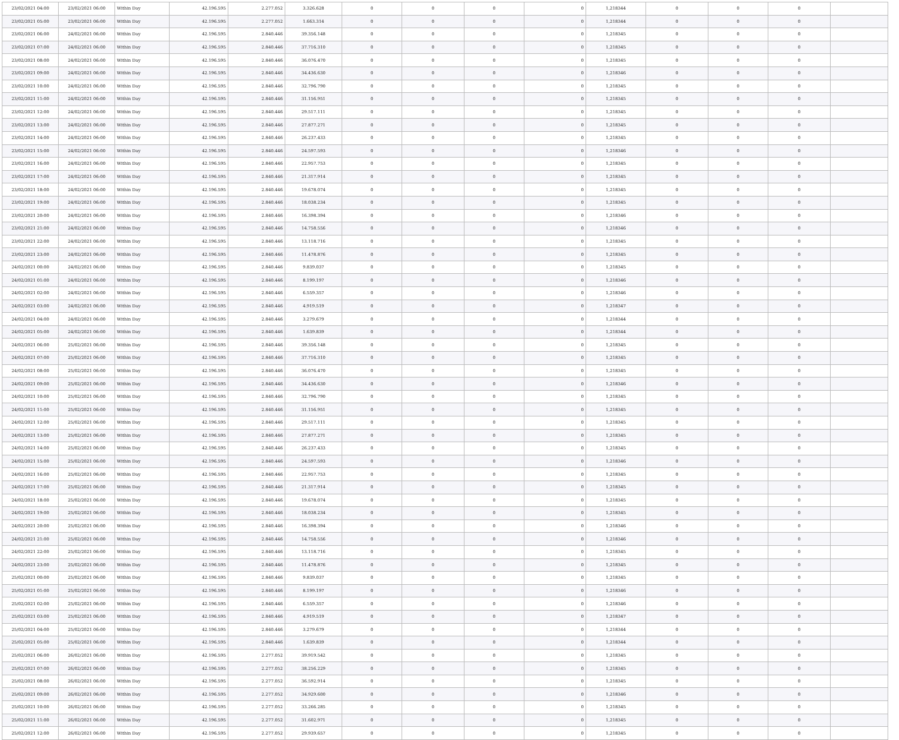| 23/02/2021 04:00 | 23/02/2021 06:00 | Within Day | 42.196.595 | 2.277.052 | 3.326.628 | 0 | 0 | 0 | 0 | 1,218344 | 0 | 0 | 0 | |
| 23/02/2021 05:00 | 23/02/2021 06:00 | Within Day | 42.196.595 | 2.277.052 | 1.663.314 | 0 | 0 | 0 | 0 | 1,218344 | 0 | 0 | 0 | |
| 23/02/2021 06:00 | 24/02/2021 06:00 | Within Day | 42.196.595 | 2.840.446 | 39.356.148 | 0 | 0 | 0 | 0 | 1,218345 | 0 | 0 | 0 | |
| 23/02/2021 07:00 | 24/02/2021 06:00 | Within Day | 42.196.595 | 2.840.446 | 37.716.310 | 0 | 0 | 0 | 0 | 1,218345 | 0 | 0 | 0 | |
| 23/02/2021 08:00 | 24/02/2021 06:00 | Within Day | 42.196.595 | 2.840.446 | 36.076.470 | 0 | 0 | 0 | 0 | 1,218345 | 0 | 0 | 0 | |
| 23/02/2021 09:00 | 24/02/2021 06:00 | Within Day | 42.196.595 | 2.840.446 | 34.436.630 | 0 | 0 | 0 | 0 | 1,218346 | 0 | 0 | 0 | |
| 23/02/2021 10:00 | 24/02/2021 06:00 | Within Day | 42.196.595 | 2.840.446 | 32.796.790 | 0 | 0 | 0 | 0 | 1,218345 | 0 | 0 | 0 | |
| 23/02/2021 11:00 | 24/02/2021 06:00 | Within Day | 42.196.595 | 2.840.446 | 31.156.951 | 0 | 0 | 0 | 0 | 1,218345 | 0 | 0 | 0 | |
| 23/02/2021 12:00 | 24/02/2021 06:00 | Within Day | 42.196.595 | 2.840.446 | 29.517.111 | 0 | 0 | 0 | 0 | 1,218345 | 0 | 0 | 0 | |
| 23/02/2021 13:00 | 24/02/2021 06:00 | Within Day | 42.196.595 | 2.840.446 | 27.877.271 | 0 | 0 | 0 | 0 | 1,218345 | 0 | 0 | 0 | |
| 23/02/2021 14:00 | 24/02/2021 06:00 | Within Day | 42.196.595 | 2.840.446 | 26.237.433 | 0 | 0 | 0 | 0 | 1,218345 | 0 | 0 | 0 | |
| 23/02/2021 15:00 | 24/02/2021 06:00 | Within Day | 42.196.595 | 2.840.446 | 24.597.593 | 0 | 0 | 0 | 0 | 1,218346 | 0 | 0 | 0 | |
| 23/02/2021 16:00 | 24/02/2021 06:00 | Within Day | 42.196.595 | 2.840.446 | 22.957.753 | 0 | 0 | 0 | 0 | 1,218345 | 0 | 0 | 0 | |
| 23/02/2021 17:00 | 24/02/2021 06:00 | Within Day | 42.196.595 | 2.840.446 | 21.317.914 | 0 | 0 | 0 | 0 | 1,218345 | 0 | 0 | 0 | |
| 23/02/2021 18:00 | 24/02/2021 06:00 | Within Day | 42.196.595 | 2.840.446 | 19.678.074 | 0 | 0 | 0 | 0 | 1,218345 | 0 | 0 | 0 | |
| 23/02/2021 19:00 | 24/02/2021 06:00 | Within Day | 42.196.595 | 2.840.446 | 18.038.234 | 0 | 0 | 0 | 0 | 1,218345 | 0 | 0 | 0 | |
| 23/02/2021 20:00 | 24/02/2021 06:00 | Within Day | 42.196.595 | 2.840.446 | 16.398.394 | 0 | 0 | 0 | 0 | 1,218346 | 0 | 0 | 0 | |
| 23/02/2021 21:00 | 24/02/2021 06:00 | Within Day | 42.196.595 | 2.840.446 | 14.758.556 | 0 | 0 | 0 | 0 | 1,218346 | 0 | 0 | 0 | |
| 23/02/2021 22:00 | 24/02/2021 06:00 | Within Day | 42.196.595 | 2.840.446 | 13.118.716 | 0 | 0 | 0 | 0 | 1,218345 | 0 | 0 | 0 | |
| 23/02/2021 23:00 | 24/02/2021 06:00 | Within Day | 42.196.595 | 2.840.446 | 11.478.876 | 0 | 0 | 0 | 0 | 1,218345 | 0 | 0 | 0 | |
| 24/02/2021 00:00 | 24/02/2021 06:00 | Within Day | 42.196.595 | 2.840.446 | 9.839.037 | 0 | 0 | 0 | 0 | 1,218345 | 0 | 0 | 0 | |
| 24/02/2021 01:00 | 24/02/2021 06:00 | Within Day | 42.196.595 | 2.840.446 | 8.199.197 | 0 | 0 | 0 | 0 | 1,218346 | 0 | 0 | 0 | |
| 24/02/2021 02:00 | 24/02/2021 06:00 | Within Day | 42.196.595 | 2.840.446 | 6.559.357 | 0 | 0 | 0 | 0 | 1,218346 | 0 | 0 | 0 | |
| 24/02/2021 03:00 | 24/02/2021 06:00 | Within Day | 42.196.595 | 2.840.446 | 4.919.519 | 0 | 0 | 0 | 0 | 1,218347 | 0 | 0 | 0 | |
| 24/02/2021 04:00 | 24/02/2021 06:00 | Within Day | 42.196.595 | 2.840.446 | 3.279.679 | 0 | 0 | 0 | 0 | 1,218344 | 0 | 0 | 0 | |
| 24/02/2021 05:00 | 24/02/2021 06:00 | Within Day | 42.196.595 | 2.840.446 | 1.639.839 | 0 | 0 | 0 | 0 | 1,218344 | 0 | 0 | 0 | |
| 24/02/2021 06:00 | 25/02/2021 06:00 | Within Day | 42.196.595 | 2.840.446 | 39.356.148 | 0 | 0 | 0 | 0 | 1,218345 | 0 | 0 | 0 | |
| 24/02/2021 07:00 | 25/02/2021 06:00 | Within Day | 42.196.595 | 2.840.446 | 37.716.310 | 0 | 0 | 0 | 0 | 1,218345 | 0 | 0 | 0 | |
| 24/02/2021 08:00 | 25/02/2021 06:00 | Within Day | 42.196.595 | 2.840.446 | 36.076.470 | 0 | 0 | 0 | 0 | 1,218345 | 0 | 0 | 0 | |
| 24/02/2021 09:00 | 25/02/2021 06:00 | Within Day | 42.196.595 | 2.840.446 | 34.436.630 | 0 | 0 | 0 | 0 | 1,218346 | 0 | 0 | 0 | |
| 24/02/2021 10:00 | 25/02/2021 06:00 | Within Day | 42.196.595 | 2.840.446 | 32.796.790 | 0 | 0 | 0 | 0 | 1,218345 | 0 | 0 | 0 | |
| 24/02/2021 11:00 | 25/02/2021 06:00 | Within Day | 42.196.595 | 2.840.446 | 31.156.951 | 0 | 0 | 0 | 0 | 1,218345 | 0 | 0 | 0 | |
| 24/02/2021 12:00 | 25/02/2021 06:00 | Within Day | 42.196.595 | 2.840.446 | 29.517.111 | 0 | 0 | 0 | 0 | 1,218345 | 0 | 0 | 0 | |
| 24/02/2021 13:00 | 25/02/2021 06:00 | Within Day | 42.196.595 | 2.840.446 | 27.877.271 | 0 | 0 | 0 | 0 | 1,218345 | 0 | 0 | 0 | |
| 24/02/2021 14:00 | 25/02/2021 06:00 | Within Day | 42.196.595 | 2.840.446 | 26.237.433 | 0 | 0 | 0 | 0 | 1,218345 | 0 | 0 | 0 | |
| 24/02/2021 15:00 | 25/02/2021 06:00 | Within Day | 42.196.595 | 2.840.446 | 24.597.593 | 0 | 0 | 0 | 0 | 1,218346 | 0 | 0 | 0 | |
| 24/02/2021 16:00 | 25/02/2021 06:00 | Within Day | 42.196.595 | 2.840.446 | 22.957.753 | 0 | 0 | 0 | 0 | 1,218345 | 0 | 0 | 0 | |
| 24/02/2021 17:00 | 25/02/2021 06:00 | Within Day | 42.196.595 | 2.840.446 | 21.317.914 | 0 | 0 | 0 | 0 | 1,218345 | 0 | 0 | 0 | |
| 24/02/2021 18:00 | 25/02/2021 06:00 | Within Day | 42.196.595 | 2.840.446 | 19.678.074 | 0 | 0 | 0 | 0 | 1,218345 | 0 | 0 | 0 | |
| 24/02/2021 19:00 | 25/02/2021 06:00 | Within Day | 42.196.595 | 2.840.446 | 18.038.234 | 0 | 0 | 0 | 0 | 1,218345 | 0 | 0 | 0 | |
| 24/02/2021 20:00 | 25/02/2021 06:00 | Within Day | 42.196.595 | 2.840.446 | 16.398.394 | 0 | 0 | 0 | 0 | 1,218346 | 0 | 0 | 0 | |
| 24/02/2021 21:00 | 25/02/2021 06:00 | Within Day | 42.196.595 | 2.840.446 | 14.758.556 | 0 | 0 | 0 | 0 | 1,218346 | 0 | 0 | 0 | |
| 24/02/2021 22:00 | 25/02/2021 06:00 | Within Day | 42.196.595 | 2.840.446 | 13.118.716 | 0 | 0 | 0 | 0 | 1,218345 | 0 | 0 | 0 | |
| 24/02/2021 23:00 | 25/02/2021 06:00 | Within Day | 42.196.595 | 2.840.446 | 11.478.876 | 0 | 0 | 0 | 0 | 1,218345 | 0 | 0 | 0 | |
| 25/02/2021 00:00 | 25/02/2021 06:00 | Within Day | 42.196.595 | 2.840.446 | 9.839.037 | 0 | 0 | 0 | 0 | 1,218345 | 0 | 0 | 0 | |
| 25/02/2021 01:00 | 25/02/2021 06:00 | Within Day | 42.196.595 | 2.840.446 | 8.199.197 | 0 | 0 | 0 | 0 | 1,218346 | 0 | 0 | 0 | |
| 25/02/2021 02:00 | 25/02/2021 06:00 | Within Day | 42.196.595 | 2.840.446 | 6.559.357 | 0 | 0 | 0 | 0 | 1,218346 | 0 | 0 | 0 | |
| 25/02/2021 03:00 | 25/02/2021 06:00 | Within Day | 42.196.595 | 2.840.446 | 4.919.519 | 0 | 0 | 0 | 0 | 1,218347 | 0 | 0 | 0 | |
| 25/02/2021 04:00 | 25/02/2021 06:00 | Within Day | 42.196.595 | 2.840.446 | 3.279.679 | 0 | 0 | 0 | 0 | 1,218344 | 0 | 0 | 0 | |
| 25/02/2021 05:00 | 25/02/2021 06:00 | Within Day | 42.196.595 | 2.840.446 | 1.639.839 | 0 | 0 | 0 | 0 | 1,218344 | 0 | 0 | 0 | |
| 25/02/2021 06:00 | 26/02/2021 06:00 | Within Day | 42.196.595 | 2.277.052 | 39.919.542 | 0 | 0 | 0 | 0 | 1,218345 | 0 | 0 | 0 | |
| 25/02/2021 07:00 | 26/02/2021 06:00 | Within Day | 42.196.595 | 2.277.052 | 38.256.229 | 0 | 0 | 0 | 0 | 1,218345 | 0 | 0 | 0 | |
| 25/02/2021 08:00 | 26/02/2021 06:00 | Within Day | 42.196.595 | 2.277.052 | 36.592.914 | 0 | 0 | 0 | 0 | 1,218345 | 0 | 0 | 0 | |
| 25/02/2021 09:00 | 26/02/2021 06:00 | Within Day | 42.196.595 | 2.277.052 | 34.929.600 | 0 | 0 | 0 | 0 | 1,218346 | 0 | 0 | 0 | |
| 25/02/2021 10:00 | 26/02/2021 06:00 | Within Day | 42.196.595 | 2.277.052 | 33.266.285 | 0 | 0 | 0 | 0 | 1,218345 | 0 | 0 | 0 | |
| 25/02/2021 11:00 | 26/02/2021 06:00 | Within Day | 42.196.595 | 2.277.052 | 31.602.971 | 0 | 0 | 0 | 0 | 1,218345 | 0 | 0 | 0 | |
| 25/02/2021 12:00 | 26/02/2021 06:00 | Within Day | 42.196.595 | 2.277.052 | 29.939.657 | 0 | 0 | 0 | 0 | 1,218345 | 0 | 0 | 0 | |